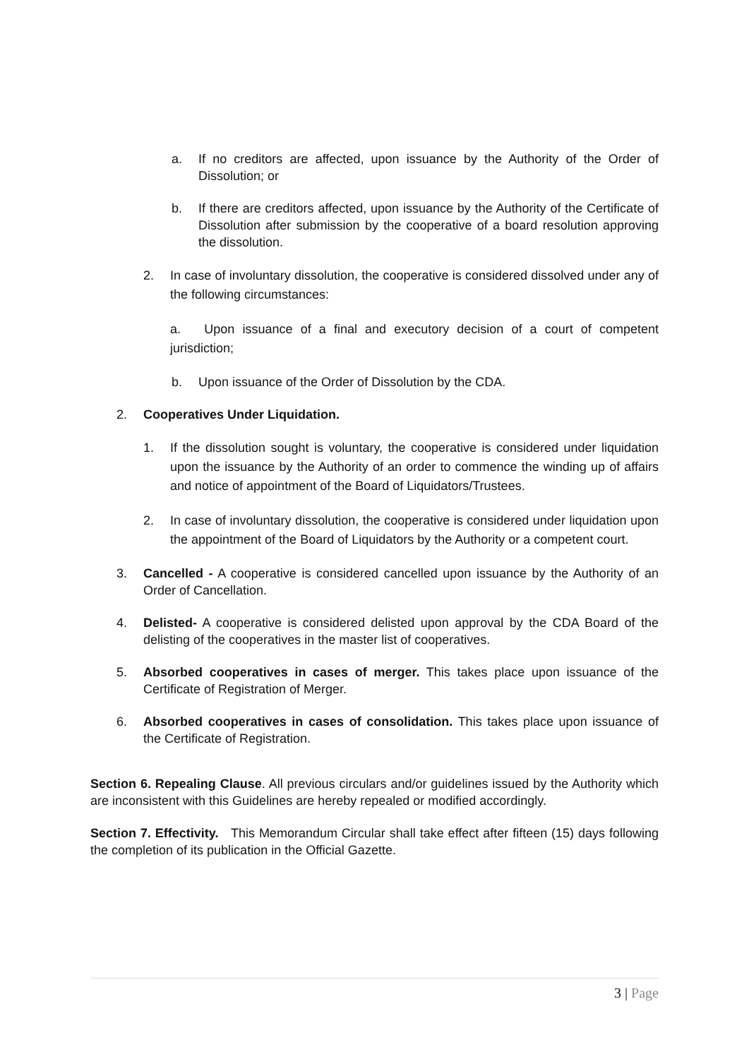a. If no creditors are affected, upon issuance by the Authority of the Order of Dissolution; or
b. If there are creditors affected, upon issuance by the Authority of the Certificate of Dissolution after submission by the cooperative of a board resolution approving the dissolution.
2. In case of involuntary dissolution, the cooperative is considered dissolved under any of the following circumstances:
a. Upon issuance of a final and executory decision of a court of competent jurisdiction;
b. Upon issuance of the Order of Dissolution by the CDA.
2. Cooperatives Under Liquidation.
1. If the dissolution sought is voluntary, the cooperative is considered under liquidation upon the issuance by the Authority of an order to commence the winding up of affairs and notice of appointment of the Board of Liquidators/Trustees.
2. In case of involuntary dissolution, the cooperative is considered under liquidation upon the appointment of the Board of Liquidators by the Authority or a competent court.
3. Cancelled - A cooperative is considered cancelled upon issuance by the Authority of an Order of Cancellation.
4. Delisted- A cooperative is considered delisted upon approval by the CDA Board of the delisting of the cooperatives in the master list of cooperatives.
5. Absorbed cooperatives in cases of merger. This takes place upon issuance of the Certificate of Registration of Merger.
6. Absorbed cooperatives in cases of consolidation. This takes place upon issuance of the Certificate of Registration.
Section 6. Repealing Clause. All previous circulars and/or guidelines issued by the Authority which are inconsistent with this Guidelines are hereby repealed or modified accordingly.
Section 7. Effectivity. This Memorandum Circular shall take effect after fifteen (15) days following the completion of its publication in the Official Gazette.
3 | Page